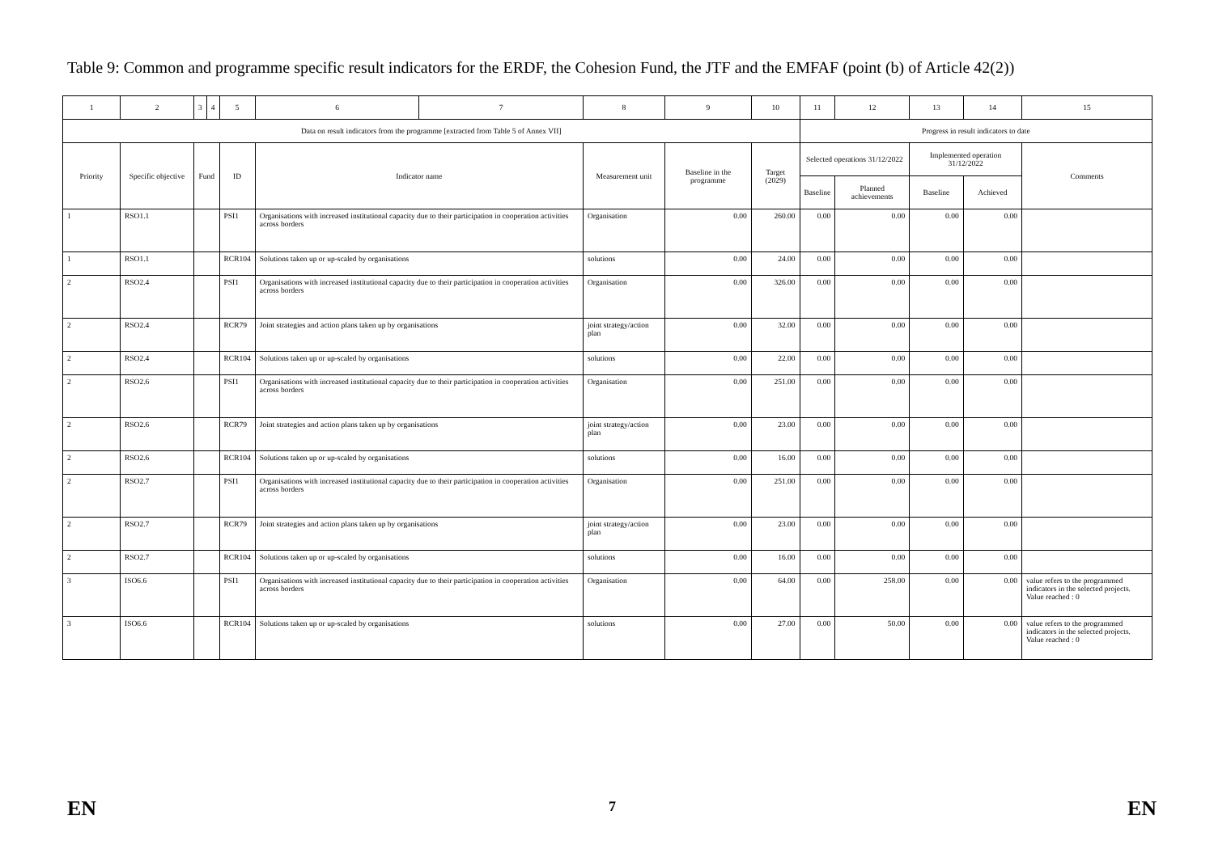Table 9: Common and programme specific result indicators for the ERDF, the Cohesion Fund, the JTF and the EMFAF (point (b) of Article 42(2))
| 1 | 2 | 3 | 4 | 5 | 6 | 7 | 8 | 9 | 10 | 11 | 12 | 13 | 14 | 15 |
| --- | --- | --- | --- | --- | --- | --- | --- | --- | --- | --- | --- | --- | --- | --- |
| Data on result indicators from the programme [extracted from Table 5 of Annex VII] | | | | | | | | | | Progress in result indicators to date | | | | |
| Priority | Specific objective | Fund | | ID | Indicator name | | Measurement unit | Baseline in the programme | Target (2029) | Selected operations 31/12/2022 | | Implemented operation 31/12/2022 | | Comments |
| | | | | | | | | | | Baseline | Planned achievements | Baseline | Achieved | |
| 1 | RSO1.1 | | | PSI1 | Organisations with increased institutional capacity due to their participation in cooperation activities across borders | | Organisation | 0.00 | 260.00 | 0.00 | 0.00 | 0.00 | 0.00 | |
| 1 | RSO1.1 | | | RCR104 | Solutions taken up or up-scaled by organisations | | solutions | 0.00 | 24.00 | 0.00 | 0.00 | 0.00 | 0.00 | |
| 2 | RSO2.4 | | | PSI1 | Organisations with increased institutional capacity due to their participation in cooperation activities across borders | | Organisation | 0.00 | 326.00 | 0.00 | 0.00 | 0.00 | 0.00 | |
| 2 | RSO2.4 | | | RCR79 | Joint strategies and action plans taken up by organisations | | joint strategy/action plan | 0.00 | 32.00 | 0.00 | 0.00 | 0.00 | 0.00 | |
| 2 | RSO2.4 | | | RCR104 | Solutions taken up or up-scaled by organisations | | solutions | 0.00 | 22.00 | 0.00 | 0.00 | 0.00 | 0.00 | |
| 2 | RSO2.6 | | | PSI1 | Organisations with increased institutional capacity due to their participation in cooperation activities across borders | | Organisation | 0.00 | 251.00 | 0.00 | 0.00 | 0.00 | 0.00 | |
| 2 | RSO2.6 | | | RCR79 | Joint strategies and action plans taken up by organisations | | joint strategy/action plan | 0.00 | 23.00 | 0.00 | 0.00 | 0.00 | 0.00 | |
| 2 | RSO2.6 | | | RCR104 | Solutions taken up or up-scaled by organisations | | solutions | 0.00 | 16.00 | 0.00 | 0.00 | 0.00 | 0.00 | |
| 2 | RSO2.7 | | | PSI1 | Organisations with increased institutional capacity due to their participation in cooperation activities across borders | | Organisation | 0.00 | 251.00 | 0.00 | 0.00 | 0.00 | 0.00 | |
| 2 | RSO2.7 | | | RCR79 | Joint strategies and action plans taken up by organisations | | joint strategy/action plan | 0.00 | 23.00 | 0.00 | 0.00 | 0.00 | 0.00 | |
| 2 | RSO2.7 | | | RCR104 | Solutions taken up or up-scaled by organisations | | solutions | 0.00 | 16.00 | 0.00 | 0.00 | 0.00 | 0.00 | |
| 3 | ISO6.6 | | | PSI1 | Organisations with increased institutional capacity due to their participation in cooperation activities across borders | | Organisation | 0.00 | 64.00 | 0.00 | 258.00 | 0.00 | 0.00 | value refers to the programmed indicators in the selected projects. Value reached : 0 |
| 3 | ISO6.6 | | | RCR104 | Solutions taken up or up-scaled by organisations | | solutions | 0.00 | 27.00 | 0.00 | 50.00 | 0.00 | 0.00 | value refers to the programmed indicators in the selected projects. Value reached : 0 |
EN 7 EN